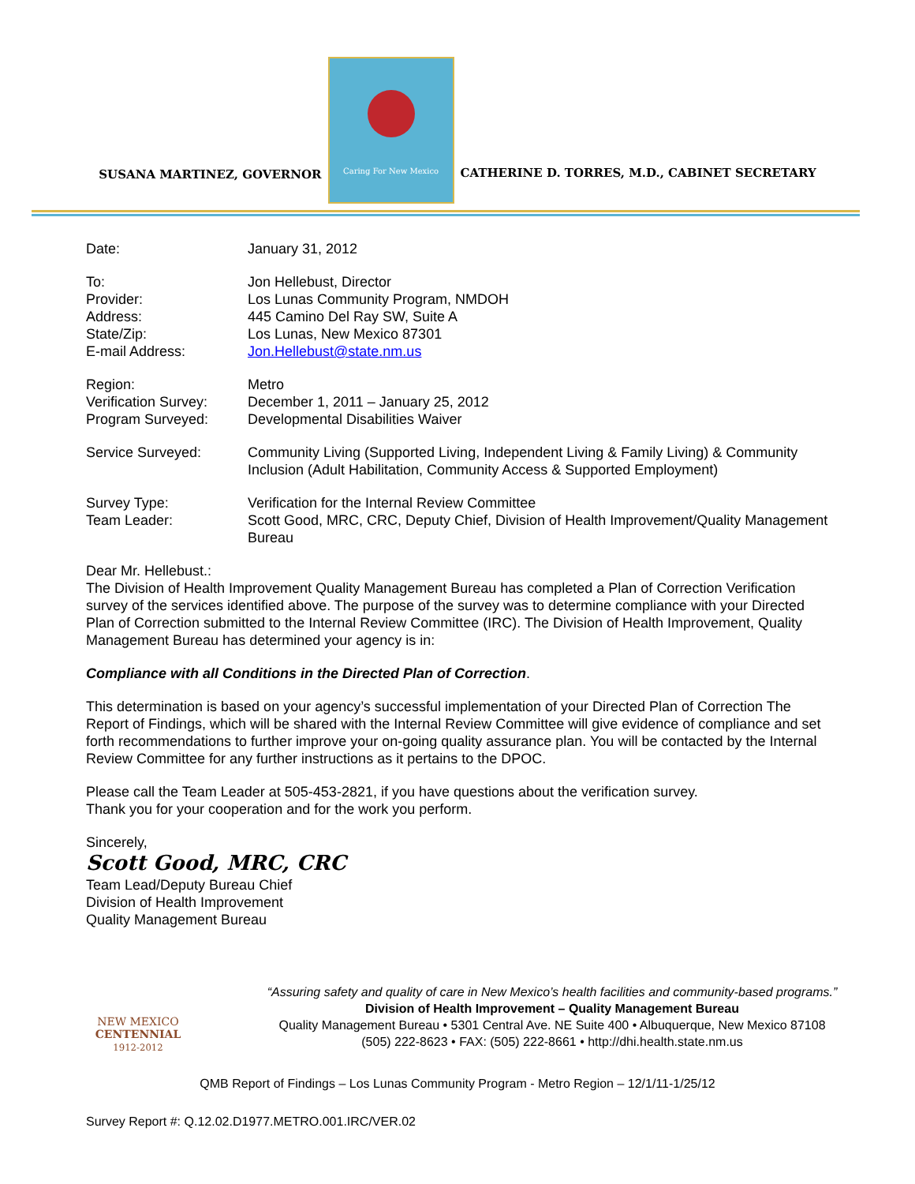SUSANA MARTINEZ, GOVERNOR
Caring For New Mexico
CATHERINE D. TORRES, M.D., CABINET SECRETARY
| Date: | January 31, 2012 |
| To: | Jon Hellebust, Director |
| Provider: | Los Lunas Community Program, NMDOH |
| Address: | 445 Camino Del Ray SW, Suite A |
| State/Zip: | Los Lunas, New Mexico 87301 |
| E-mail Address: | Jon.Hellebust@state.nm.us |
| Region: | Metro |
| Verification Survey: | December 1, 2011 – January 25, 2012 |
| Program Surveyed: | Developmental Disabilities Waiver |
| Service Surveyed: | Community Living (Supported Living, Independent Living & Family Living) & Community Inclusion (Adult Habilitation, Community Access & Supported Employment) |
| Survey Type: | Verification for the Internal Review Committee |
| Team Leader: | Scott Good, MRC, CRC, Deputy Chief, Division of Health Improvement/Quality Management Bureau |
Dear Mr. Hellebust.:
The Division of Health Improvement Quality Management Bureau has completed a Plan of Correction Verification survey of the services identified above. The purpose of the survey was to determine compliance with your Directed Plan of Correction submitted to the Internal Review Committee (IRC). The Division of Health Improvement, Quality Management Bureau has determined your agency is in:
Compliance with all Conditions in the Directed Plan of Correction.
This determination is based on your agency’s successful implementation of your Directed Plan of Correction The Report of Findings, which will be shared with the Internal Review Committee will give evidence of compliance and set forth recommendations to further improve your on-going quality assurance plan. You will be contacted by the Internal Review Committee for any further instructions as it pertains to the DPOC.
Please call the Team Leader at 505-453-2821, if you have questions about the verification survey.
Thank you for your cooperation and for the work you perform.
Sincerely,
Scott Good, MRC, CRC
Team Lead/Deputy Bureau Chief
Division of Health Improvement
Quality Management Bureau
NEW MEXICO
CENTENNIAL
1912-2012
“Assuring safety and quality of care in New Mexico’s health facilities and community-based programs.”
Division of Health Improvement – Quality Management Bureau
Quality Management Bureau • 5301 Central Ave. NE Suite 400 • Albuquerque, New Mexico 87108
(505) 222-8623 • FAX: (505) 222-8661 • http://dhi.health.state.nm.us
QMB Report of Findings – Los Lunas Community Program - Metro Region – 12/1/11-1/25/12
Survey Report #: Q.12.02.D1977.METRO.001.IRC/VER.02